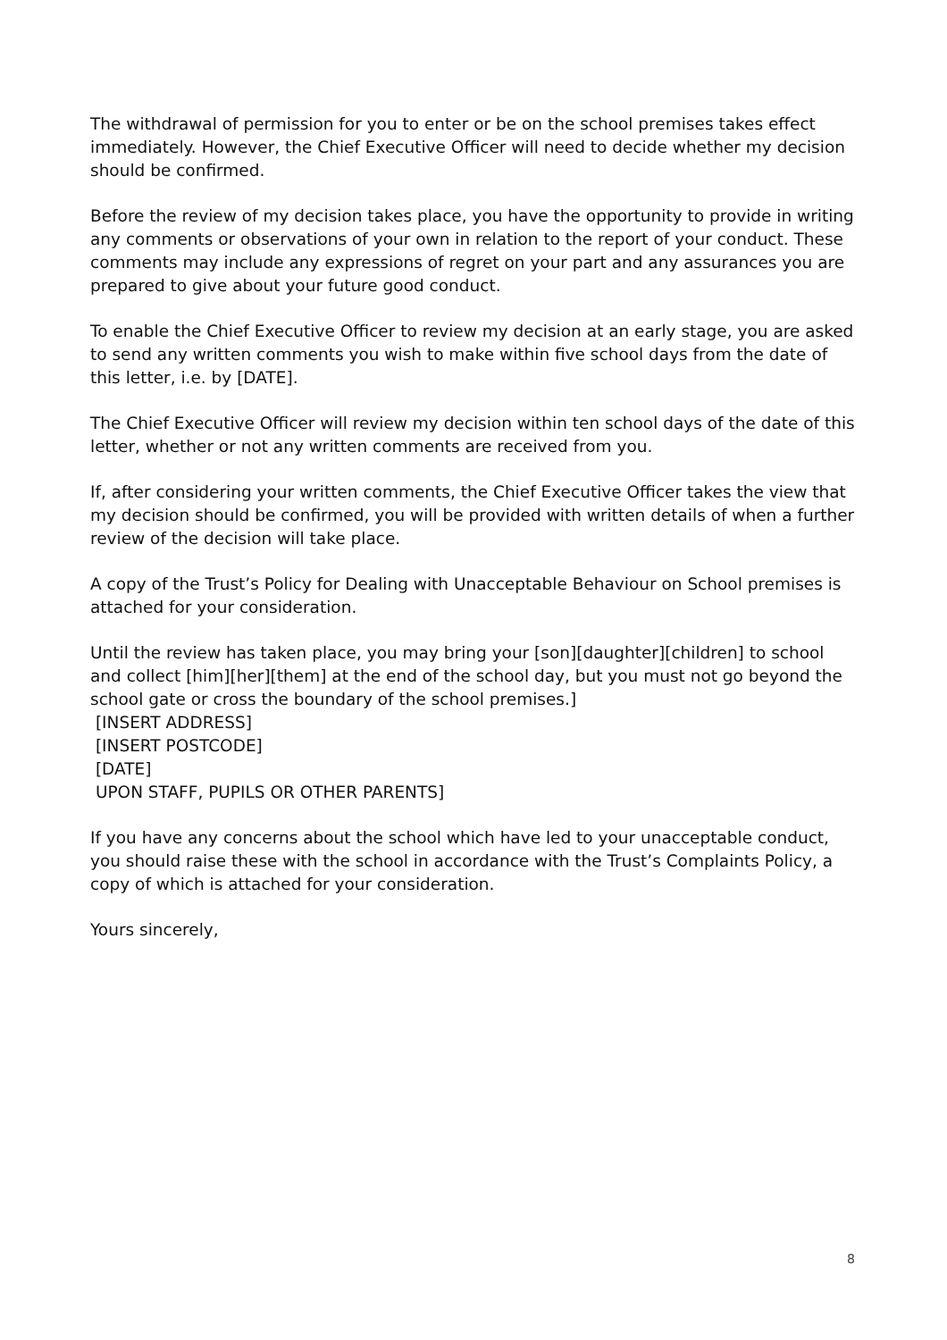The withdrawal of permission for you to enter or be on the school premises takes effect immediately. However, the Chief Executive Officer will need to decide whether my decision should be confirmed.
Before the review of my decision takes place, you have the opportunity to provide in writing any comments or observations of your own in relation to the report of your conduct. These comments may include any expressions of regret on your part and any assurances you are prepared to give about your future good conduct.
To enable the Chief Executive Officer to review my decision at an early stage, you are asked to send any written comments you wish to make within five school days from the date of this letter, i.e. by [DATE].
The Chief Executive Officer will review my decision within ten school days of the date of this letter, whether or not any written comments are received from you.
If, after considering your written comments, the Chief Executive Officer takes the view that my decision should be confirmed, you will be provided with written details of when a further review of the decision will take place.
A copy of the Trust’s Policy for Dealing with Unacceptable Behaviour on School premises is attached for your consideration.
Until the review has taken place, you may bring your [son][daughter][children] to school and collect [him][her][them] at the end of the school day, but you must not go beyond the school gate or cross the boundary of the school premises.]
[INSERT ADDRESS]
[INSERT POSTCODE]
[DATE]
UPON STAFF, PUPILS OR OTHER PARENTS]
If you have any concerns about the school which have led to your unacceptable conduct, you should raise these with the school in accordance with the Trust’s Complaints Policy, a copy of which is attached for your consideration.
Yours sincerely,
8